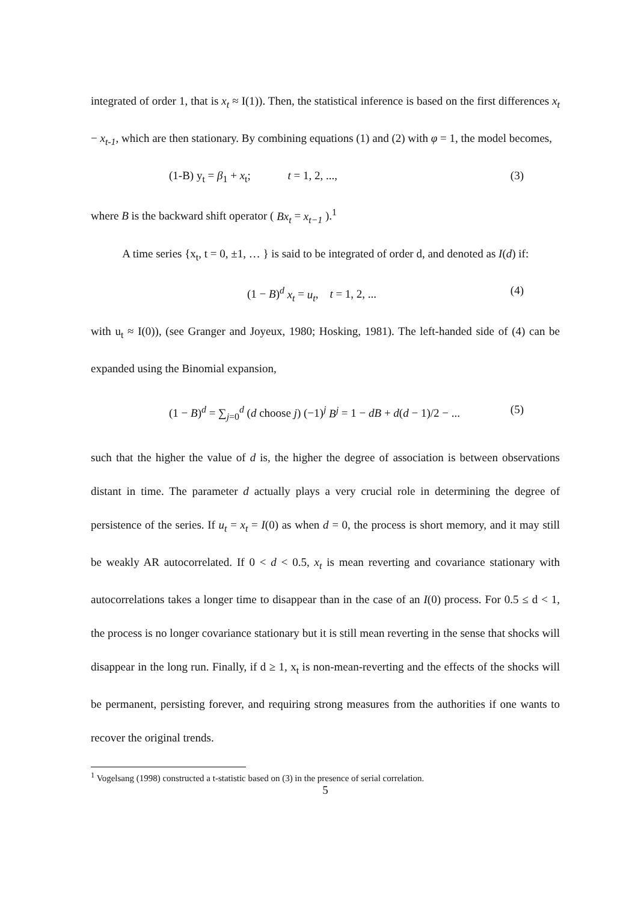integrated of order 1, that is x<sub>t</sub> ≈ I(1)). Then, the statistical inference is based on the first differences x<sub>t</sub> − x<sub>t-1</sub>, which are then stationary. By combining equations (1) and (2) with φ = 1, the model becomes,
(1-B) y<sub>t</sub> = β<sub>1</sub> + x<sub>t</sub>; t = 1, 2, ..., (3)
where B is the backward shift operator ( Bx<sub>t</sub> = x<sub>t−1</sub> ).<sup>1</sup>
A time series {x<sub>t</sub>, t = 0, ±1, … } is said to be integrated of order d, and denoted as I(d) if:
(1 − B)<sup>d</sup> x<sub>t</sub> = u<sub>t</sub>, t = 1, 2, ... (4)
with u<sub>t</sub> ≈ I(0)), (see Granger and Joyeux, 1980; Hosking, 1981). The left-handed side of (4) can be expanded using the Binomial expansion,
(1 − B)<sup>d</sup> = ∑<sub>j=0</sub><sup>d</sup> (d choose j) (−1)<sup>j</sup> B<sup>j</sup> = 1 − dB + d(d − 1)/2 − ... (5)
such that the higher the value of d is, the higher the degree of association is between observations distant in time. The parameter d actually plays a very crucial role in determining the degree of persistence of the series. If u<sub>t</sub> = x<sub>t</sub> = I(0) as when d = 0, the process is short memory, and it may still be weakly AR autocorrelated. If 0 < d < 0.5, x<sub>t</sub> is mean reverting and covariance stationary with autocorrelations takes a longer time to disappear than in the case of an I(0) process. For 0.5 ≤ d < 1, the process is no longer covariance stationary but it is still mean reverting in the sense that shocks will disappear in the long run. Finally, if d ≥ 1, x<sub>t</sub> is non-mean-reverting and the effects of the shocks will be permanent, persisting forever, and requiring strong measures from the authorities if one wants to recover the original trends.
<sup>1</sup> Vogelsang (1998) constructed a t-statistic based on (3) in the presence of serial correlation.
5